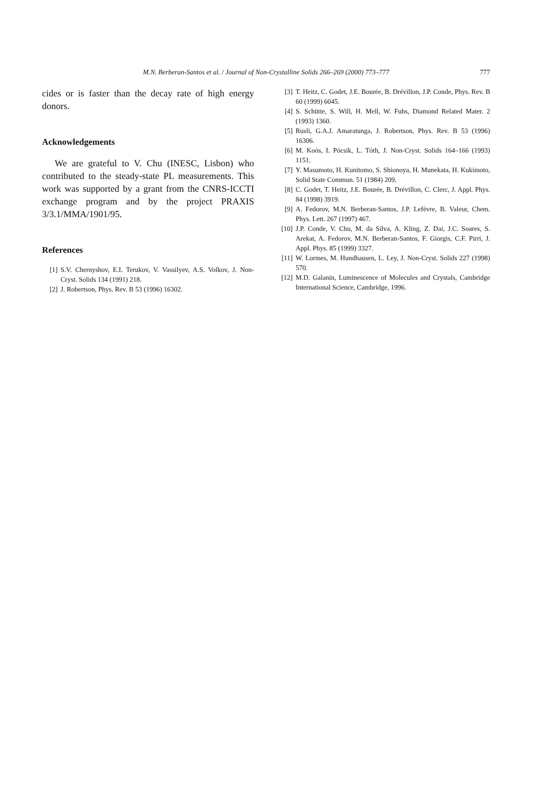M.N. Berberan-Santos et al. / Journal of Non-Crystalline Solids 266–269 (2000) 773–777
777
cides or is faster than the decay rate of high energy donors.
Acknowledgements
We are grateful to V. Chu (INESC, Lisbon) who contributed to the steady-state PL measurements. This work was supported by a grant from the CNRS-ICCTI exchange program and by the project PRAXIS 3/3.1/MMA/1901/95.
References
[1] S.V. Chernyshov, E.I. Terukov, V. Vassilyev, A.S. Volkov, J. Non-Cryst. Solids 134 (1991) 218.
[2] J. Robertson, Phys. Rev. B 53 (1996) 16302.
[3] T. Heitz, C. Godet, J.E. Bourée, B. Drévillon, J.P. Conde, Phys. Rev. B 60 (1999) 6045.
[4] S. Schütte, S. Will, H. Mell, W. Fuhs, Diamond Related Mater. 2 (1993) 1360.
[5] Rusli, G.A.J. Amaratunga, J. Robertson, Phys. Rev. B 53 (1996) 16306.
[6] M. Koós, I. Pócsik, L. Tóth, J. Non-Cryst. Solids 164–166 (1993) 1151.
[7] Y. Masumoto, H. Kunitomo, S. Shionoya, H. Munekata, H. Kukimoto, Solid State Commun. 51 (1984) 209.
[8] C. Godet, T. Heitz, J.E. Bourée, B. Drévillon, C. Clerc, J. Appl. Phys. 84 (1998) 3919.
[9] A. Fedorov, M.N. Berberan-Santos, J.P. Lefèvre, B. Valeur, Chem. Phys. Lett. 267 (1997) 467.
[10] J.P. Conde, V. Chu, M. da Silva, A. Kling, Z. Dai, J.C. Soares, S. Arekat, A. Fedorov, M.N. Berberan-Santos, F. Giorgis, C.F. Pirri, J. Appl. Phys. 85 (1999) 3327.
[11] W. Lormes, M. Hundhausen, L. Ley, J. Non-Cryst. Solids 227 (1998) 570.
[12] M.D. Galanin, Luminescence of Molecules and Crystals, Cambridge International Science, Cambridge, 1996.